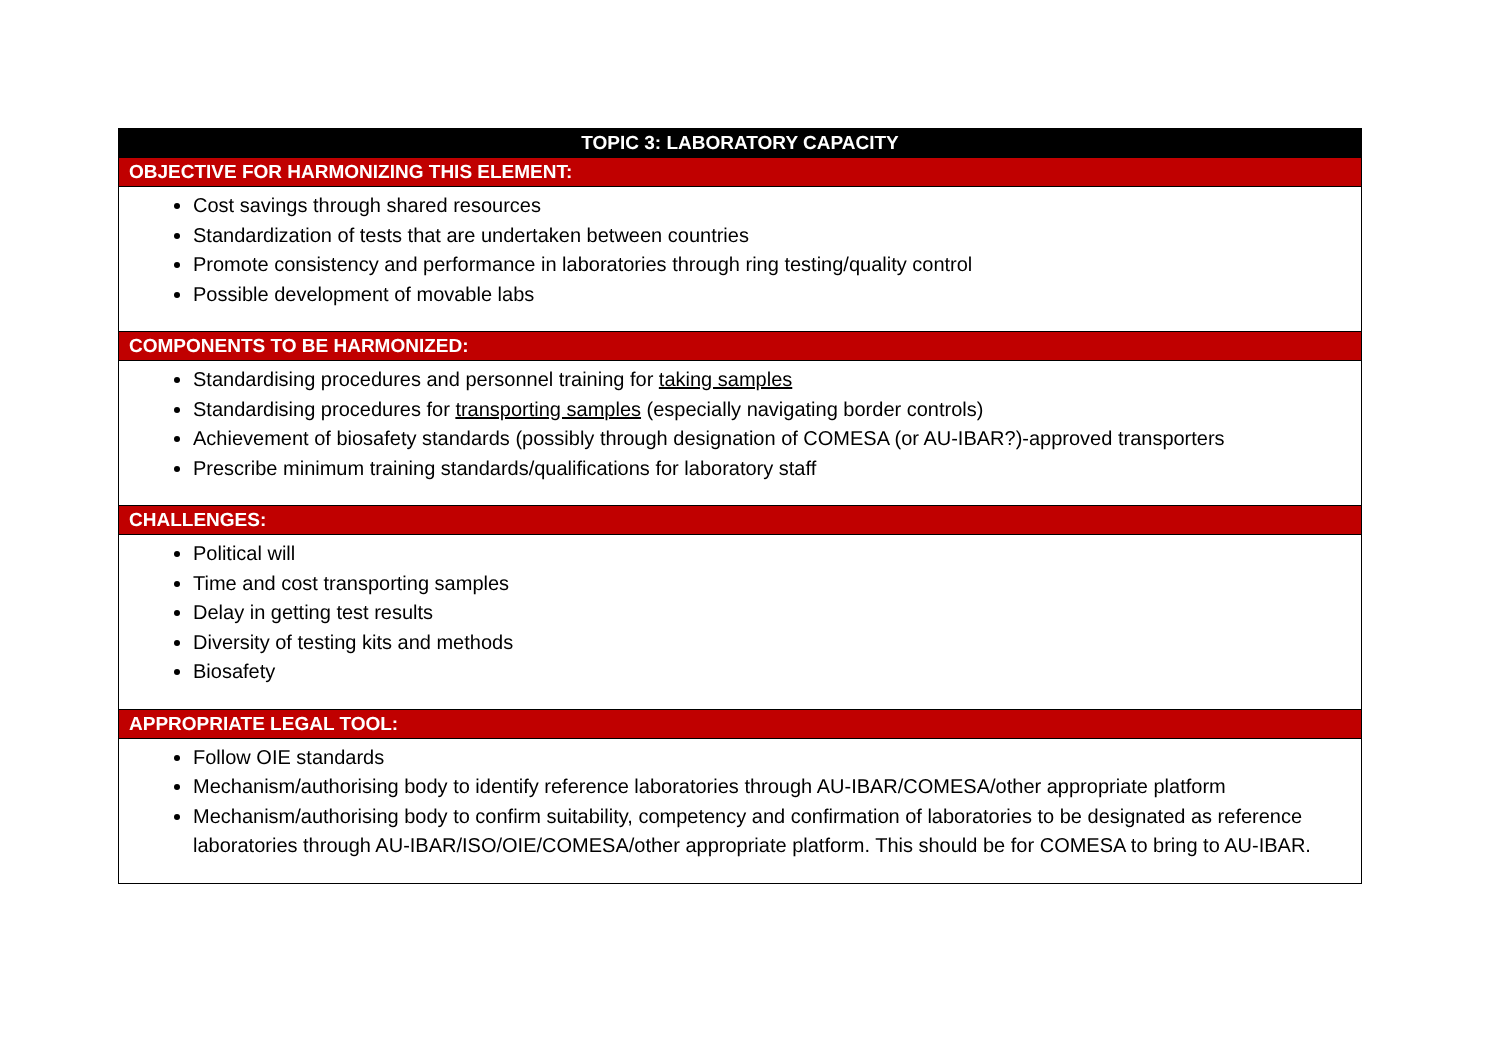| TOPIC 3: LABORATORY CAPACITY |
| --- |
| OBJECTIVE FOR HARMONIZING THIS ELEMENT: |
| Cost savings through shared resources Standardization of tests that are undertaken between countries Promote consistency and performance in laboratories through ring testing/quality control Possible development of movable labs |
| COMPONENTS TO BE HARMONIZED: |
| Standardising procedures and personnel training for taking samples Standardising procedures for transporting samples (especially navigating border controls) Achievement of biosafety standards (possibly through designation of COMESA (or AU-IBAR?)-approved transporters Prescribe minimum training standards/qualifications for laboratory staff |
| CHALLENGES: |
| Political will Time and cost transporting samples Delay in getting test results Diversity of testing kits and methods Biosafety |
| APPROPRIATE LEGAL TOOL: |
| Follow OIE standards Mechanism/authorising body to identify reference laboratories through AU-IBAR/COMESA/other appropriate platform Mechanism/authorising body to confirm suitability, competency and confirmation of laboratories to be designated as reference laboratories through AU-IBAR/ISO/OIE/COMESA/other appropriate platform. This should be for COMESA to bring to AU-IBAR. |